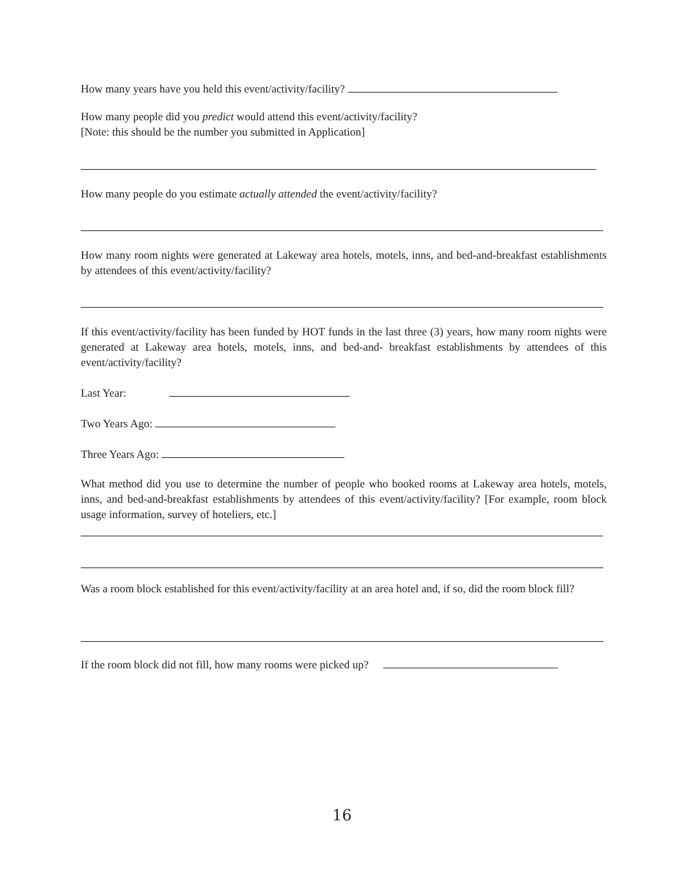How many years have you held this event/activity/facility?
How many people did you predict would attend this event/activity/facility?
[Note: this should be the number you submitted in Application]
How many people do you estimate actually attended the event/activity/facility?
How many room nights were generated at Lakeway area hotels, motels, inns, and bed-and-breakfast establishments by attendees of this event/activity/facility?
If this event/activity/facility has been funded by HOT funds in the last three (3) years, how many room nights were generated at Lakeway area hotels, motels, inns, and bed-and- breakfast establishments by attendees of this event/activity/facility?
Last Year:
Two Years Ago:
Three Years Ago:
What method did you use to determine the number of people who booked rooms at Lakeway area hotels, motels, inns, and bed-and-breakfast establishments by attendees of this event/activity/facility? [For example, room block usage information, survey of hoteliers, etc.]
Was a room block established for this event/activity/facility at an area hotel and, if so, did the room block fill?
If the room block did not fill, how many rooms were picked up?
16